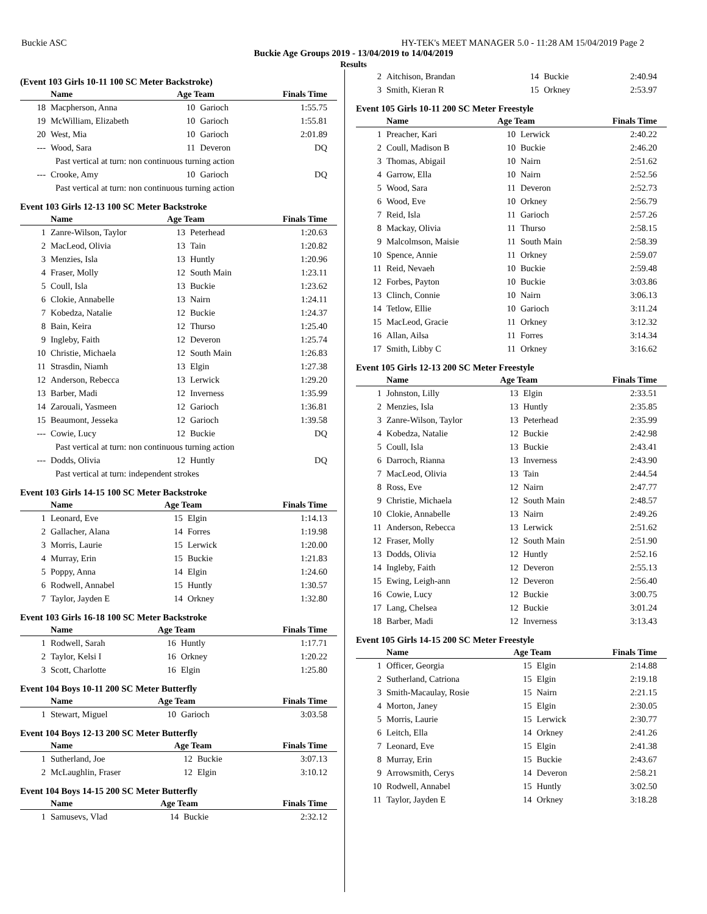Buckie ASC HY-TEK's MEET MANAGER 5.0 - 11:28 AM 15/04/2019 Page 2
Buckie Age Groups 2019 - 13/04/2019 to 14/04/2019
Results
(Event 103 Girls 10-11 100 SC Meter Backstroke)
| | Name | Age Team | | Finals Time |
| --- | --- | --- | --- | --- |
| 18 | Macpherson, Anna | 10 | Garioch | 1:55.75 |
| 19 | McWilliam, Elizabeth | 10 | Garioch | 1:55.81 |
| 20 | West, Mia | 10 | Garioch | 2:01.89 |
| --- | Wood, Sara | 11 | Deveron | DQ |
| Past vertical at turn: non continuous turning action | | | | |
| --- | Crooke, Amy | 10 | Garioch | DQ |
| Past vertical at turn: non continuous turning action | | | | |
Event 103 Girls 12-13 100 SC Meter Backstroke
| | Name | Age Team | | Finals Time |
| --- | --- | --- | --- | --- |
| 1 | Zanre-Wilson, Taylor | 13 | Peterhead | 1:20.63 |
| 2 | MacLeod, Olivia | 13 | Tain | 1:20.82 |
| 3 | Menzies, Isla | 13 | Huntly | 1:20.96 |
| 4 | Fraser, Molly | 12 | South Main | 1:23.11 |
| 5 | Coull, Isla | 13 | Buckie | 1:23.62 |
| 6 | Clokie, Annabelle | 13 | Nairn | 1:24.11 |
| 7 | Kobedza, Natalie | 12 | Buckie | 1:24.37 |
| 8 | Bain, Keira | 12 | Thurso | 1:25.40 |
| 9 | Ingleby, Faith | 12 | Deveron | 1:25.74 |
| 10 | Christie, Michaela | 12 | South Main | 1:26.83 |
| 11 | Strasdin, Niamh | 13 | Elgin | 1:27.38 |
| 12 | Anderson, Rebecca | 13 | Lerwick | 1:29.20 |
| 13 | Barber, Madi | 12 | Inverness | 1:35.99 |
| 14 | Zarouali, Yasmeen | 12 | Garioch | 1:36.81 |
| 15 | Beaumont, Jesseka | 12 | Garioch | 1:39.58 |
| --- | Cowie, Lucy | 12 | Buckie | DQ |
| Past vertical at turn: non continuous turning action | | | | |
| --- | Dodds, Olivia | 12 | Huntly | DQ |
| Past vertical at turn: independent strokes | | | | |
Event 103 Girls 14-15 100 SC Meter Backstroke
| | Name | Age Team | | Finals Time |
| --- | --- | --- | --- | --- |
| 1 | Leonard, Eve | 15 | Elgin | 1:14.13 |
| 2 | Gallacher, Alana | 14 | Forres | 1:19.98 |
| 3 | Morris, Laurie | 15 | Lerwick | 1:20.00 |
| 4 | Murray, Erin | 15 | Buckie | 1:21.83 |
| 5 | Poppy, Anna | 14 | Elgin | 1:24.60 |
| 6 | Rodwell, Annabel | 15 | Huntly | 1:30.57 |
| 7 | Taylor, Jayden E | 14 | Orkney | 1:32.80 |
Event 103 Girls 16-18 100 SC Meter Backstroke
| | Name | Age Team | | Finals Time |
| --- | --- | --- | --- | --- |
| 1 | Rodwell, Sarah | 16 | Huntly | 1:17.71 |
| 2 | Taylor, Kelsi I | 16 | Orkney | 1:20.22 |
| 3 | Scott, Charlotte | 16 | Elgin | 1:25.80 |
Event 104 Boys 10-11 200 SC Meter Butterfly
| | Name | Age Team | | Finals Time |
| --- | --- | --- | --- | --- |
| 1 | Stewart, Miguel | 10 | Garioch | 3:03.58 |
Event 104 Boys 12-13 200 SC Meter Butterfly
| | Name | Age Team | | Finals Time |
| --- | --- | --- | --- | --- |
| 1 | Sutherland, Joe | 12 | Buckie | 3:07.13 |
| 2 | McLaughlin, Fraser | 12 | Elgin | 3:10.12 |
Event 104 Boys 14-15 200 SC Meter Butterfly
| | Name | Age Team | | Finals Time |
| --- | --- | --- | --- | --- |
| 1 | Samusevs, Vlad | 14 | Buckie | 2:32.12 |
| 2 | Aitchison, Brandan | 14 | Buckie | 2:40.94 |
| 3 | Smith, Kieran R | 15 | Orkney | 2:53.97 |
Event 105 Girls 10-11 200 SC Meter Freestyle
| | Name | Age Team | | Finals Time |
| --- | --- | --- | --- | --- |
| 1 | Preacher, Kari | 10 | Lerwick | 2:40.22 |
| 2 | Coull, Madison B | 10 | Buckie | 2:46.20 |
| 3 | Thomas, Abigail | 10 | Nairn | 2:51.62 |
| 4 | Garrow, Ella | 10 | Nairn | 2:52.56 |
| 5 | Wood, Sara | 11 | Deveron | 2:52.73 |
| 6 | Wood, Eve | 10 | Orkney | 2:56.79 |
| 7 | Reid, Isla | 11 | Garioch | 2:57.26 |
| 8 | Mackay, Olivia | 11 | Thurso | 2:58.15 |
| 9 | Malcolmson, Maisie | 11 | South Main | 2:58.39 |
| 10 | Spence, Annie | 11 | Orkney | 2:59.07 |
| 11 | Reid, Nevaeh | 10 | Buckie | 2:59.48 |
| 12 | Forbes, Payton | 10 | Buckie | 3:03.86 |
| 13 | Clinch, Connie | 10 | Nairn | 3:06.13 |
| 14 | Tetlow, Ellie | 10 | Garioch | 3:11.24 |
| 15 | MacLeod, Gracie | 11 | Orkney | 3:12.32 |
| 16 | Allan, Ailsa | 11 | Forres | 3:14.34 |
| 17 | Smith, Libby C | 11 | Orkney | 3:16.62 |
Event 105 Girls 12-13 200 SC Meter Freestyle
| | Name | Age Team | | Finals Time |
| --- | --- | --- | --- | --- |
| 1 | Johnston, Lilly | 13 | Elgin | 2:33.51 |
| 2 | Menzies, Isla | 13 | Huntly | 2:35.85 |
| 3 | Zanre-Wilson, Taylor | 13 | Peterhead | 2:35.99 |
| 4 | Kobedza, Natalie | 12 | Buckie | 2:42.98 |
| 5 | Coull, Isla | 13 | Buckie | 2:43.41 |
| 6 | Darroch, Rianna | 13 | Inverness | 2:43.90 |
| 7 | MacLeod, Olivia | 13 | Tain | 2:44.54 |
| 8 | Ross, Eve | 12 | Nairn | 2:47.77 |
| 9 | Christie, Michaela | 12 | South Main | 2:48.57 |
| 10 | Clokie, Annabelle | 13 | Nairn | 2:49.26 |
| 11 | Anderson, Rebecca | 13 | Lerwick | 2:51.62 |
| 12 | Fraser, Molly | 12 | South Main | 2:51.90 |
| 13 | Dodds, Olivia | 12 | Huntly | 2:52.16 |
| 14 | Ingleby, Faith | 12 | Deveron | 2:55.13 |
| 15 | Ewing, Leigh-ann | 12 | Deveron | 2:56.40 |
| 16 | Cowie, Lucy | 12 | Buckie | 3:00.75 |
| 17 | Lang, Chelsea | 12 | Buckie | 3:01.24 |
| 18 | Barber, Madi | 12 | Inverness | 3:13.43 |
Event 105 Girls 14-15 200 SC Meter Freestyle
| | Name | Age Team | | Finals Time |
| --- | --- | --- | --- | --- |
| 1 | Officer, Georgia | 15 | Elgin | 2:14.88 |
| 2 | Sutherland, Catriona | 15 | Elgin | 2:19.18 |
| 3 | Smith-Macaulay, Rosie | 15 | Nairn | 2:21.15 |
| 4 | Morton, Janey | 15 | Elgin | 2:30.05 |
| 5 | Morris, Laurie | 15 | Lerwick | 2:30.77 |
| 6 | Leitch, Ella | 14 | Orkney | 2:41.26 |
| 7 | Leonard, Eve | 15 | Elgin | 2:41.38 |
| 8 | Murray, Erin | 15 | Buckie | 2:43.67 |
| 9 | Arrowsmith, Cerys | 14 | Deveron | 2:58.21 |
| 10 | Rodwell, Annabel | 15 | Huntly | 3:02.50 |
| 11 | Taylor, Jayden E | 14 | Orkney | 3:18.28 |